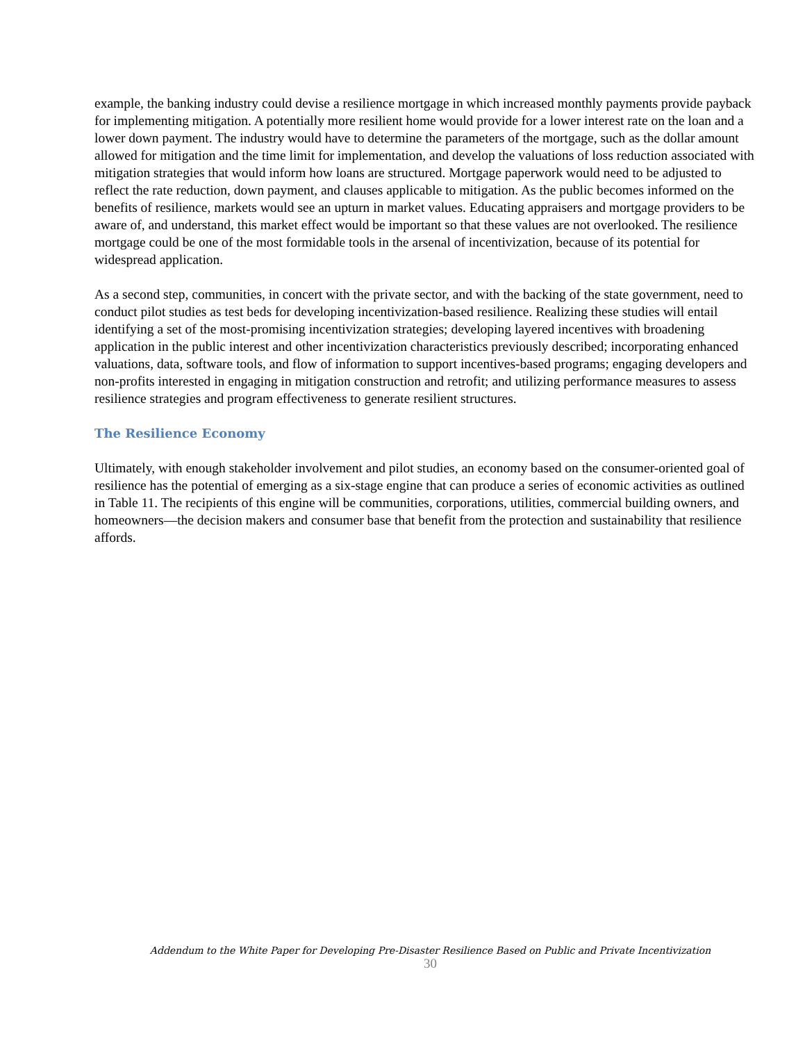example, the banking industry could devise a resilience mortgage in which increased monthly payments provide payback for implementing mitigation. A potentially more resilient home would provide for a lower interest rate on the loan and a lower down payment. The industry would have to determine the parameters of the mortgage, such as the dollar amount allowed for mitigation and the time limit for implementation, and develop the valuations of loss reduction associated with mitigation strategies that would inform how loans are structured. Mortgage paperwork would need to be adjusted to reflect the rate reduction, down payment, and clauses applicable to mitigation. As the public becomes informed on the benefits of resilience, markets would see an upturn in market values. Educating appraisers and mortgage providers to be aware of, and understand, this market effect would be important so that these values are not overlooked. The resilience mortgage could be one of the most formidable tools in the arsenal of incentivization, because of its potential for widespread application.
As a second step, communities, in concert with the private sector, and with the backing of the state government, need to conduct pilot studies as test beds for developing incentivization-based resilience. Realizing these studies will entail identifying a set of the most-promising incentivization strategies; developing layered incentives with broadening application in the public interest and other incentivization characteristics previously described; incorporating enhanced valuations, data, software tools, and flow of information to support incentives-based programs; engaging developers and non-profits interested in engaging in mitigation construction and retrofit; and utilizing performance measures to assess resilience strategies and program effectiveness to generate resilient structures.
The Resilience Economy
Ultimately, with enough stakeholder involvement and pilot studies, an economy based on the consumer-oriented goal of resilience has the potential of emerging as a six-stage engine that can produce a series of economic activities as outlined in Table 11. The recipients of this engine will be communities, corporations, utilities, commercial building owners, and homeowners—the decision makers and consumer base that benefit from the protection and sustainability that resilience affords.
Addendum to the White Paper for Developing Pre-Disaster Resilience Based on Public and Private Incentivization
30